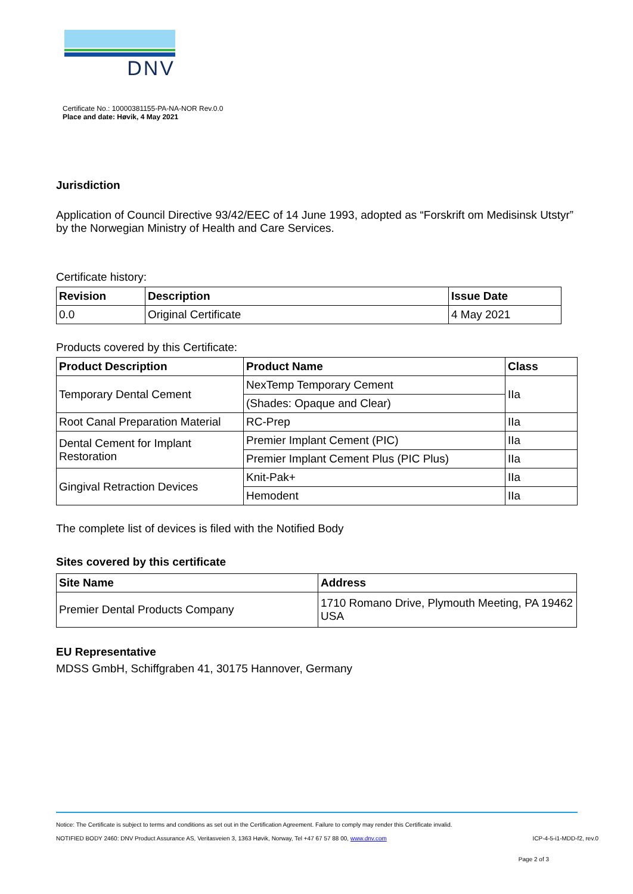DNV
Certificate No.: 10000381155-PA-NA-NOR Rev.0.0
Place and date: Høvik, 4 May 2021
Jurisdiction
Application of Council Directive 93/42/EEC of 14 June 1993, adopted as “Forskrift om Medisinsk Utstyr” by the Norwegian Ministry of Health and Care Services.
Certificate history:
| Revision | Description | Issue Date |
| --- | --- | --- |
| 0.0 | Original Certificate | 4 May 2021 |
Products covered by this Certificate:
| Product Description | Product Name | Class |
| --- | --- | --- |
| Temporary Dental Cement | NexTemp Temporary Cement | IIa |
| | (Shades: Opaque and Clear) | |
| Root Canal Preparation Material | RC-Prep | IIa |
| Dental Cement for Implant Restoration | Premier Implant Cement (PIC) | IIa |
| | Premier Implant Cement Plus (PIC Plus) | IIa |
| Gingival Retraction Devices | Knit-Pak+ | IIa |
| | Hemodent | IIa |
The complete list of devices is filed with the Notified Body
Sites covered by this certificate
| Site Name | Address |
| --- | --- |
| Premier Dental Products Company | 1710 Romano Drive, Plymouth Meeting, PA 19462 USA |
EU Representative
MDSS GmbH, Schiffgraben 41, 30175 Hannover, Germany
Notice: The Certificate is subject to terms and conditions as set out in the Certification Agreement. Failure to comply may render this Certificate invalid.
NOTIFIED BODY 2460: DNV Product Assurance AS, Veritasveien 3, 1363 Høvik, Norway, Tel +47 67 57 88 00, www.dnv.com ICP-4-5-i1-MDD-f2, rev.0
Page 2 of 3